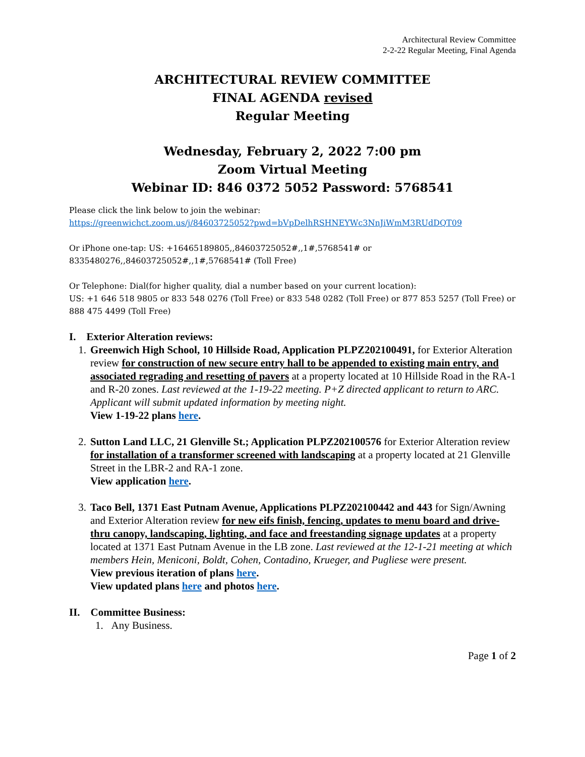Architectural Review Committee
2-2-22 Regular Meeting, Final Agenda
ARCHITECTURAL REVIEW COMMITTEE
FINAL AGENDA revised
Regular Meeting
Wednesday, February 2, 2022 7:00 pm
Zoom Virtual Meeting
Webinar ID: 846 0372 5052 Password: 5768541
Please click the link below to join the webinar:
https://greenwichct.zoom.us/j/84603725052?pwd=bVpDelhRSHNEYWc3NnJiWmM3RUdDQT09
Or iPhone one-tap: US: +16465189805,,84603725052#,,1#,5768541# or
8335480276,,84603725052#,,1#,5768541# (Toll Free)
Or Telephone: Dial(for higher quality, dial a number based on your current location):
US: +1 646 518 9805 or 833 548 0276 (Toll Free) or 833 548 0282 (Toll Free) or 877 853 5257 (Toll Free) or 888 475 4499 (Toll Free)
I. Exterior Alteration reviews:
1. Greenwich High School, 10 Hillside Road, Application PLPZ202100491, for Exterior Alteration review for construction of new secure entry hall to be appended to existing main entry, and associated regrading and resetting of pavers at a property located at 10 Hillside Road in the RA-1 and R-20 zones. Last reviewed at the 1-19-22 meeting. P+Z directed applicant to return to ARC. Applicant will submit updated information by meeting night.
View 1-19-22 plans here.
2. Sutton Land LLC, 21 Glenville St.; Application PLPZ202100576 for Exterior Alteration review for installation of a transformer screened with landscaping at a property located at 21 Glenville Street in the LBR-2 and RA-1 zone.
View application here.
3. Taco Bell, 1371 East Putnam Avenue, Applications PLPZ202100442 and 443 for Sign/Awning and Exterior Alteration review for new eifs finish, fencing, updates to menu board and drive-thru canopy, landscaping, lighting, and face and freestanding signage updates at a property located at 1371 East Putnam Avenue in the LB zone. Last reviewed at the 12-1-21 meeting at which members Hein, Meniconi, Boldt, Cohen, Contadino, Krueger, and Pugliese were present.
View previous iteration of plans here.
View updated plans here and photos here.
II. Committee Business:
1. Any Business.
Page 1 of 2